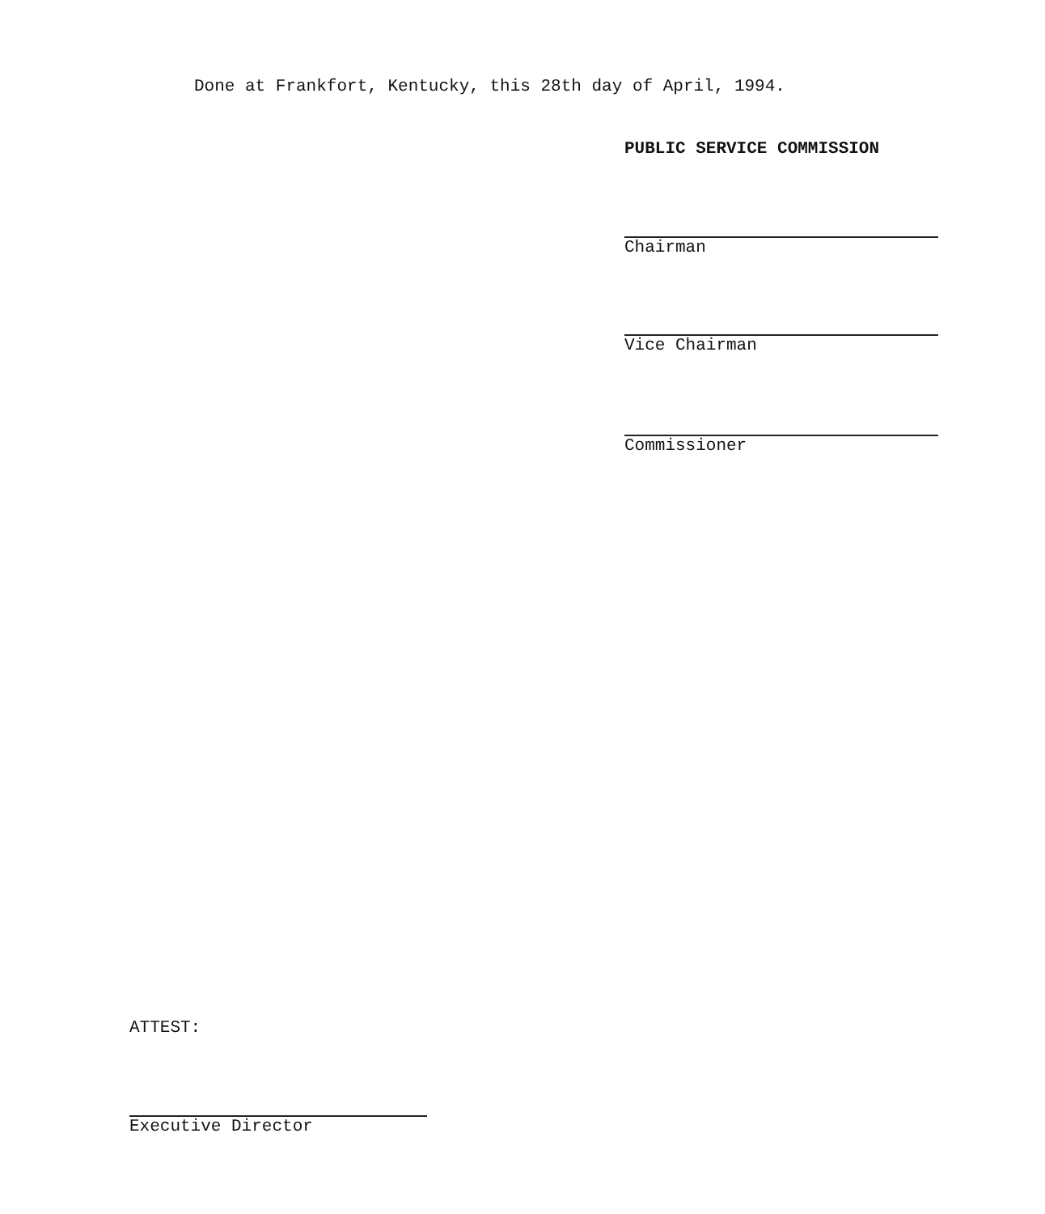Done at Frankfort, Kentucky, this 28th day of April, 1994.
PUBLIC SERVICE COMMISSION
Chairman
Vice Chairman
Commissioner
ATTEST:
Executive Director